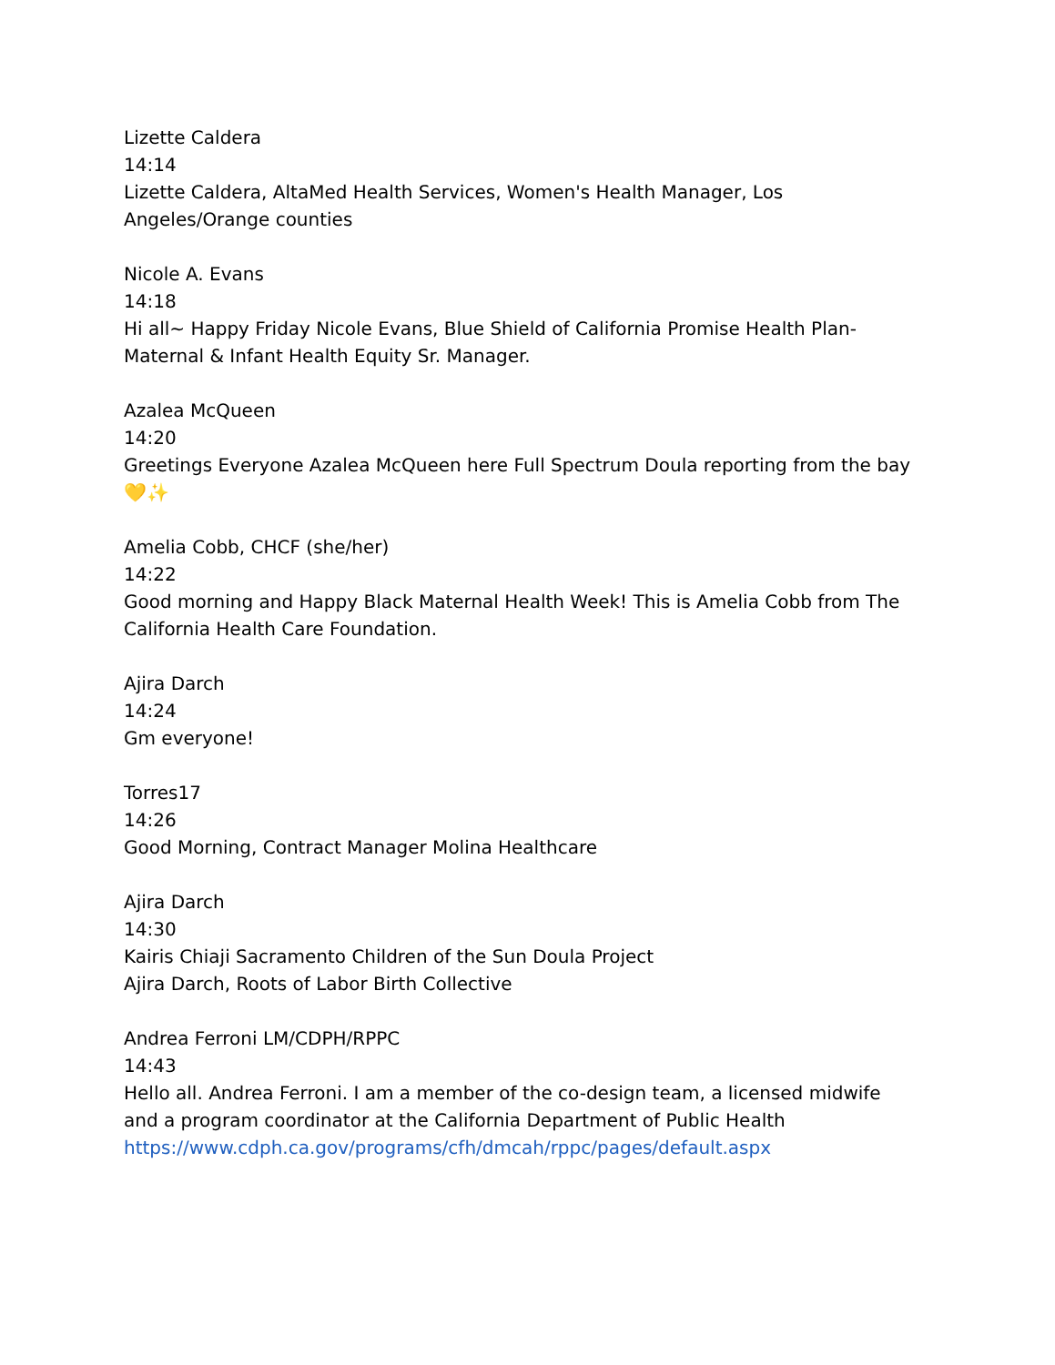Lizette Caldera
14:14
Lizette Caldera, AltaMed Health Services, Women's Health Manager, Los Angeles/Orange counties
Nicole A. Evans
14:18
Hi all~ Happy Friday Nicole Evans, Blue Shield of California Promise Health Plan- Maternal & Infant Health Equity Sr. Manager.
Azalea McQueen
14:20
Greetings Everyone Azalea McQueen here Full Spectrum Doula reporting from the bay
💛✨
Amelia Cobb, CHCF (she/her)
14:22
Good morning and Happy Black Maternal Health Week! This is Amelia Cobb from The California Health Care Foundation.
Ajira Darch
14:24
Gm everyone!
Torres17
14:26
Good Morning, Contract Manager Molina Healthcare
Ajira Darch
14:30
Kairis Chiaji Sacramento Children of the Sun Doula Project
Ajira Darch, Roots of Labor Birth Collective
Andrea Ferroni LM/CDPH/RPPC
14:43
Hello all. Andrea Ferroni. I am a member of the co-design team, a licensed midwife and a program coordinator at the California Department of Public Health
https://www.cdph.ca.gov/programs/cfh/dmcah/rppc/pages/default.aspx